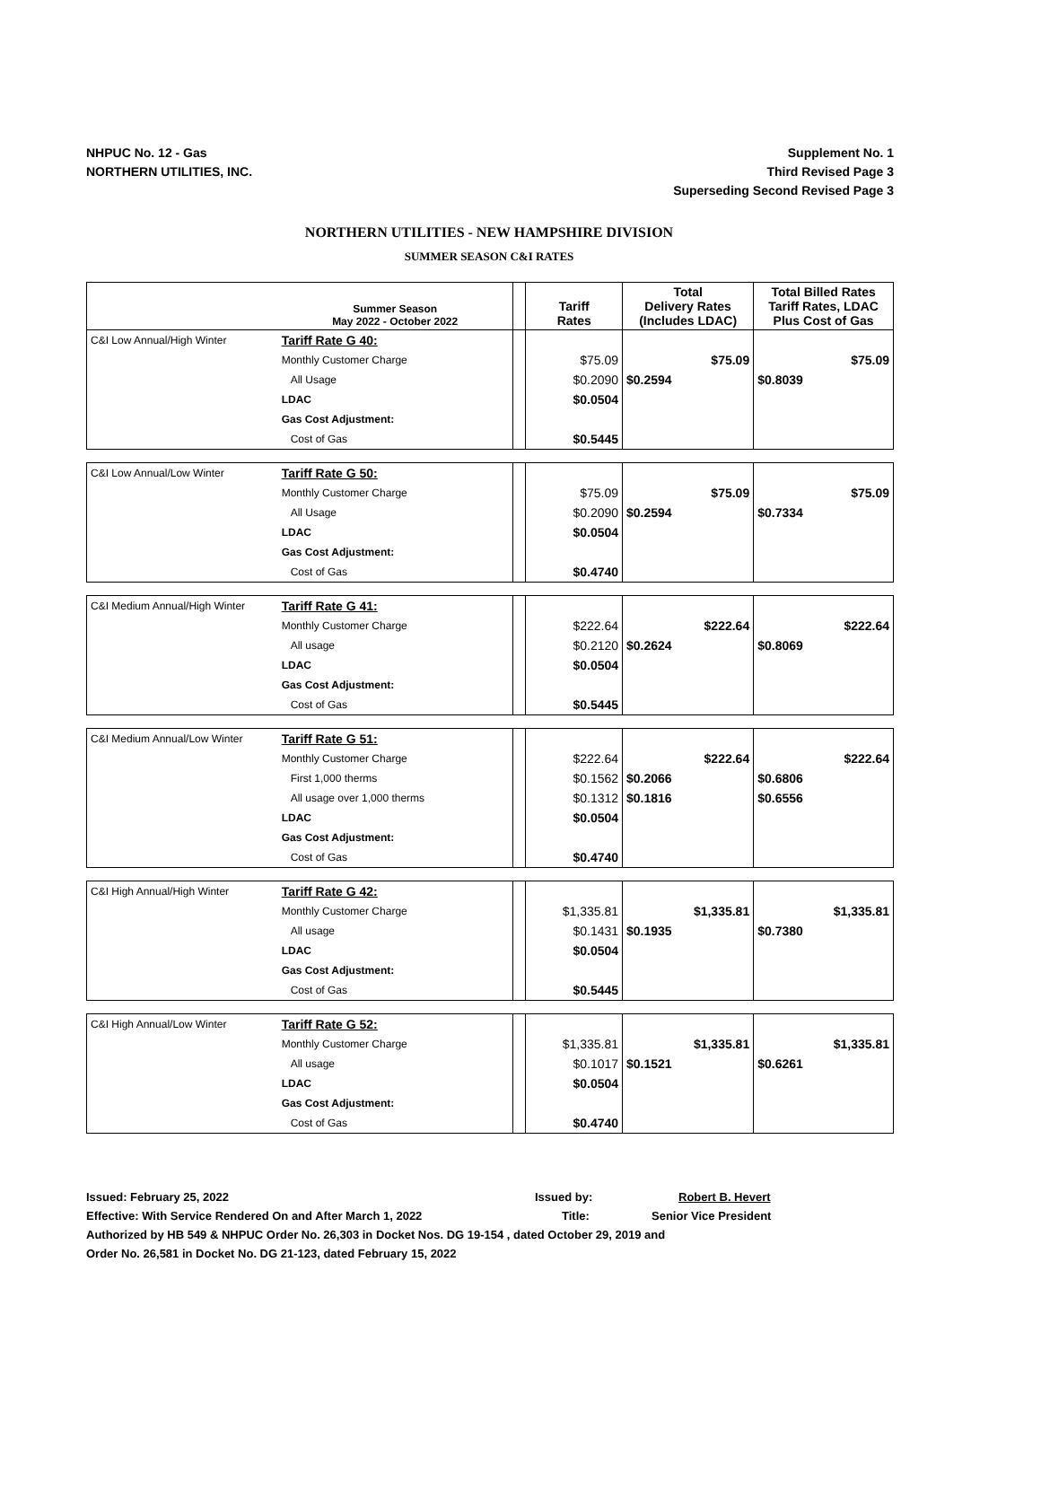NHPUC No. 12 - Gas
NORTHERN UTILITIES, INC.
Supplement No. 1
Third Revised Page 3
Superseding Second Revised Page 3
NORTHERN UTILITIES - NEW HAMPSHIRE DIVISION
SUMMER SEASON C&I RATES
| | Summer Season May 2022 - October 2022 | | Tariff Rates | Total Delivery Rates (Includes LDAC) | Total Billed Rates Tariff Rates, LDAC Plus Cost of Gas |
| --- | --- | --- | --- | --- | --- |
| C&I Low Annual/High Winter | Tariff Rate G 40: | | | | |
| | Monthly Customer Charge | | $75.09 | $75.09 | $75.09 |
| | All Usage | | $0.2090 | $0.2594 | $0.8039 |
| | LDAC | | $0.0504 | | |
| | Gas Cost Adjustment: | | | | |
| | Cost of Gas | | $0.5445 | | |
| C&I Low Annual/Low Winter | Tariff Rate G 50: | | | | |
| | Monthly Customer Charge | | $75.09 | $75.09 | $75.09 |
| | All Usage | | $0.2090 | $0.2594 | $0.7334 |
| | LDAC | | $0.0504 | | |
| | Gas Cost Adjustment: | | | | |
| | Cost of Gas | | $0.4740 | | |
| C&I Medium Annual/High Winter | Tariff Rate G 41: | | | | |
| | Monthly Customer Charge | | $222.64 | $222.64 | $222.64 |
| | All usage | | $0.2120 | $0.2624 | $0.8069 |
| | LDAC | | $0.0504 | | |
| | Gas Cost Adjustment: | | | | |
| | Cost of Gas | | $0.5445 | | |
| C&I Medium Annual/Low Winter | Tariff Rate G 51: | | | | |
| | Monthly Customer Charge | | $222.64 | $222.64 | $222.64 |
| | First 1,000 therms | | $0.1562 | $0.2066 | $0.6806 |
| | All usage over 1,000 therms | | $0.1312 | $0.1816 | $0.6556 |
| | LDAC | | $0.0504 | | |
| | Gas Cost Adjustment: | | | | |
| | Cost of Gas | | $0.4740 | | |
| C&I High Annual/High Winter | Tariff Rate G 42: | | | | |
| | Monthly Customer Charge | | $1,335.81 | $1,335.81 | $1,335.81 |
| | All usage | | $0.1431 | $0.1935 | $0.7380 |
| | LDAC | | $0.0504 | | |
| | Gas Cost Adjustment: | | | | |
| | Cost of Gas | | $0.5445 | | |
| C&I High Annual/Low Winter | Tariff Rate G 52: | | | | |
| | Monthly Customer Charge | | $1,335.81 | $1,335.81 | $1,335.81 |
| | All usage | | $0.1017 | $0.1521 | $0.6261 |
| | LDAC | | $0.0504 | | |
| | Gas Cost Adjustment: | | | | |
| | Cost of Gas | | $0.4740 | | |
Issued: February 25, 2022 Issued by: Robert B. Hevert
Effective: With Service Rendered On and After March 1, 2022 Title: Senior Vice President
Authorized by HB 549 & NHPUC Order No. 26,303 in Docket Nos. DG 19-154 , dated October 29, 2019 and
Order No. 26,581 in Docket No. DG 21-123, dated February 15, 2022